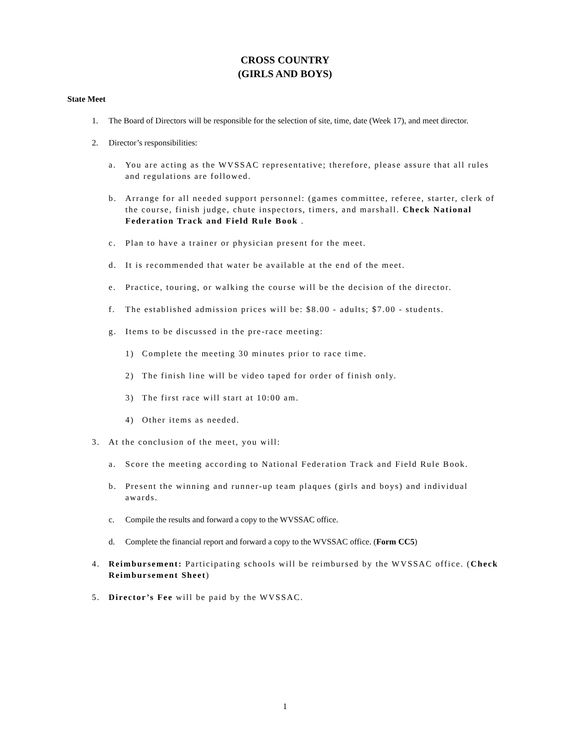CROSS COUNTRY
(GIRLS AND BOYS)
State Meet
1. The Board of Directors will be responsible for the selection of site, time, date (Week 17), and meet director.
2. Director’s responsibilities:
a. You are acting as the WVSSAC representative; therefore, please assure that all rules and regulations are followed.
b. Arrange for all needed support personnel: (games committee, referee, starter, clerk of the course, finish judge, chute inspectors, timers, and marshall. Check National Federation Track and Field Rule Book .
c. Plan to have a trainer or physician present for the meet.
d. It is recommended that water be available at the end of the meet.
e. Practice, touring, or walking the course will be the decision of the director.
f. The established admission prices will be: $8.00 - adults; $7.00 - students.
g. Items to be discussed in the pre-race meeting:
1) Complete the meeting 30 minutes prior to race time.
2) The finish line will be video taped for order of finish only.
3) The first race will start at 10:00 am.
4) Other items as needed.
3. At the conclusion of the meet, you will:
a. Score the meeting according to National Federation Track and Field Rule Book.
b. Present the winning and runner-up team plaques (girls and boys) and individual awards.
c. Compile the results and forward a copy to the WVSSAC office.
d. Complete the financial report and forward a copy to the WVSSAC office. (Form CC5)
4. Reimbursement: Participating schools will be reimbursed by the WVSSAC office. (Check Reimbursement Sheet)
5. Director’s Fee will be paid by the WVSSAC.
1